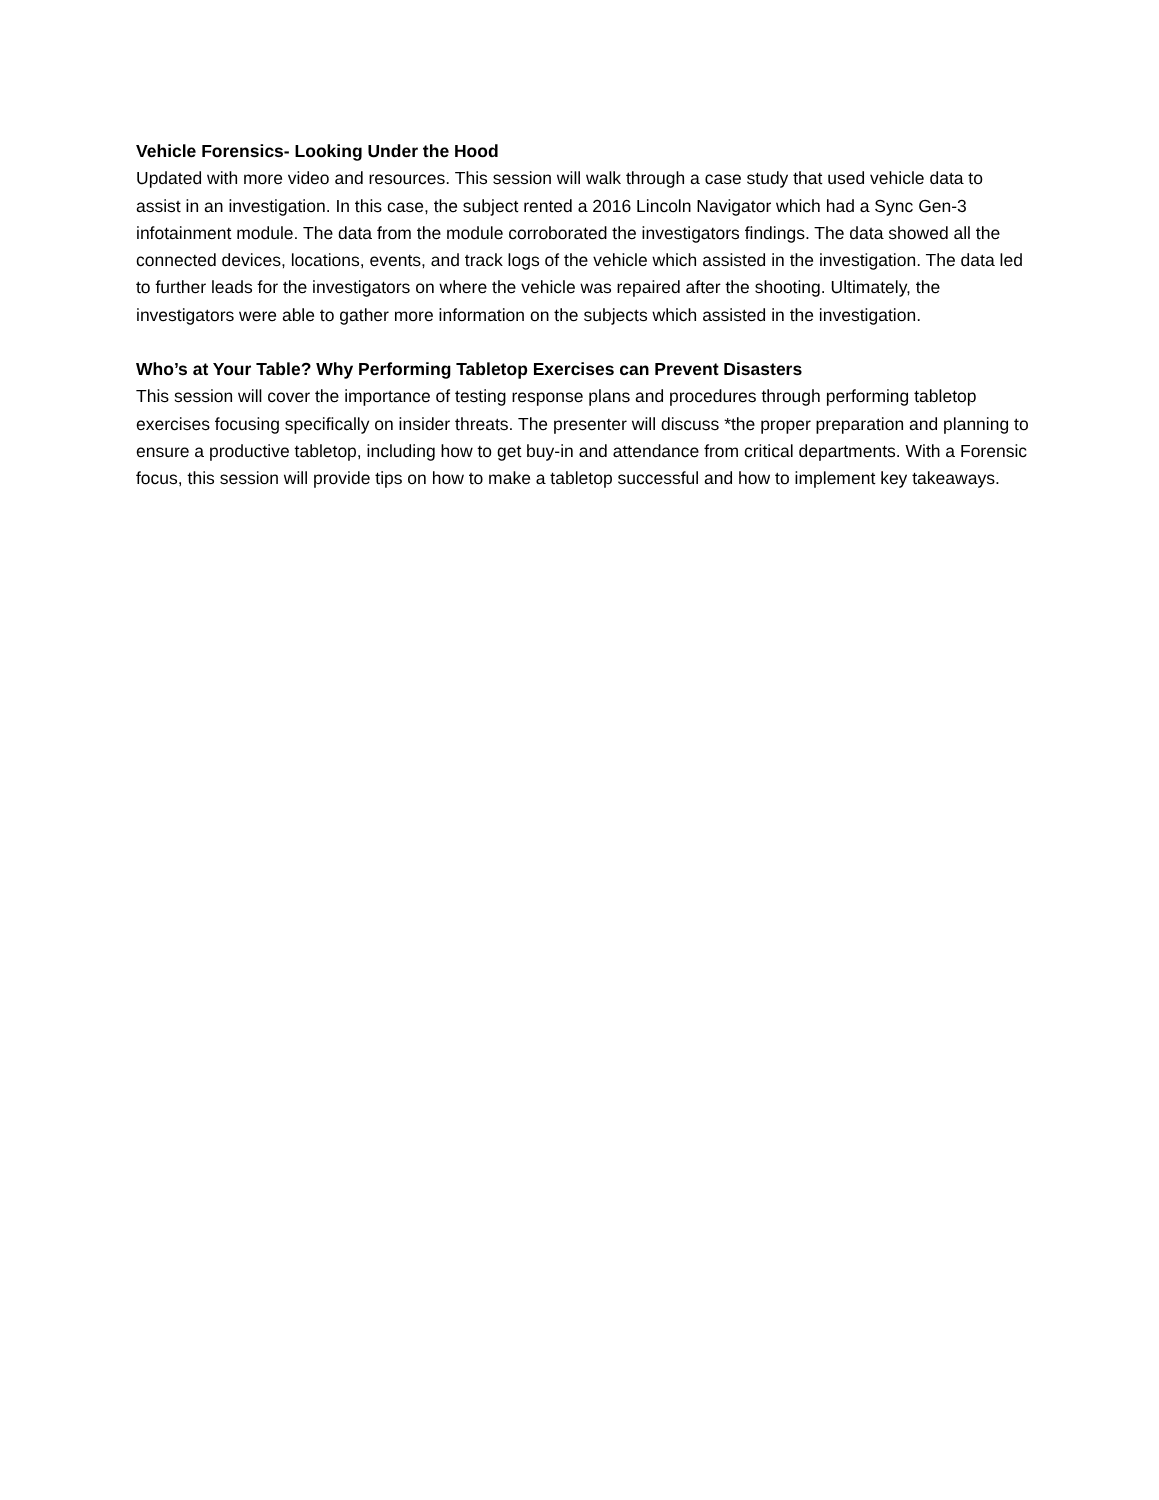Vehicle Forensics- Looking Under the Hood
Updated with more video and resources. This session will walk through a case study that used vehicle data to assist in an investigation. In this case, the subject rented a 2016 Lincoln Navigator which had a Sync Gen-3 infotainment module. The data from the module corroborated the investigators findings. The data showed all the connected devices, locations, events, and track logs of the vehicle which assisted in the investigation. The data led to further leads for the investigators on where the vehicle was repaired after the shooting. Ultimately, the investigators were able to gather more information on the subjects which assisted in the investigation.
Who’s at Your Table? Why Performing Tabletop Exercises can Prevent Disasters
This session will cover the importance of testing response plans and procedures through performing tabletop exercises focusing specifically on insider threats. The presenter will discuss *the proper preparation and planning to ensure a productive tabletop, including how to get buy-in and attendance from critical departments. With a Forensic focus, this session will provide tips on how to make a tabletop successful and how to implement key takeaways.